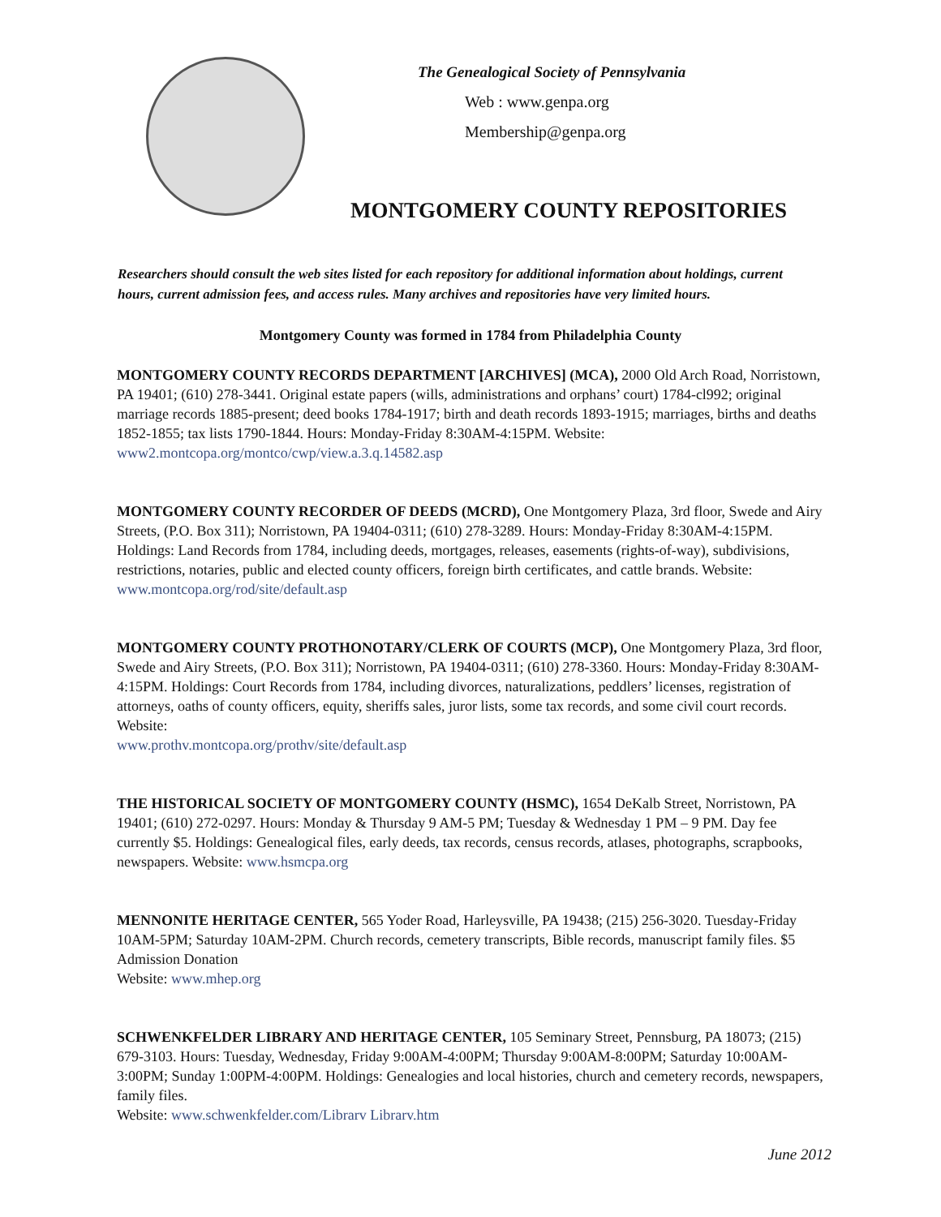The Genealogical Society of Pennsylvania
Web : www.genpa.org
Membership@genpa.org
MONTGOMERY COUNTY REPOSITORIES
Researchers should consult the web sites listed for each repository for additional information about holdings, current hours, current admission fees, and access rules. Many archives and repositories have very limited hours.
Montgomery County was formed in 1784 from Philadelphia County
MONTGOMERY COUNTY RECORDS DEPARTMENT [ARCHIVES] (MCA), 2000 Old Arch Road, Norristown, PA 19401; (610) 278-3441. Original estate papers (wills, administrations and orphans’ court) 1784-cl992; original marriage records 1885-present; deed books 1784-1917; birth and death records 1893-1915; marriages, births and deaths 1852-1855; tax lists 1790-1844. Hours: Monday-Friday 8:30AM-4:15PM. Website: www2.montcopa.org/montco/cwp/view.a.3.q.14582.asp
MONTGOMERY COUNTY RECORDER OF DEEDS (MCRD), One Montgomery Plaza, 3rd floor, Swede and Airy Streets, (P.O. Box 311); Norristown, PA 19404-0311; (610) 278-3289. Hours: Monday-Friday 8:30AM-4:15PM. Holdings: Land Records from 1784, including deeds, mortgages, releases, easements (rights-of-way), subdivisions, restrictions, notaries, public and elected county officers, foreign birth certificates, and cattle brands. Website: www.montcopa.org/rod/site/default.asp
MONTGOMERY COUNTY PROTHONOTARY/CLERK OF COURTS (MCP), One Montgomery Plaza, 3rd floor, Swede and Airy Streets, (P.O. Box 311); Norristown, PA 19404-0311; (610) 278-3360. Hours: Monday-Friday 8:30AM-4:15PM. Holdings: Court Records from 1784, including divorces, naturalizations, peddlers’ licenses, registration of attorneys, oaths of county officers, equity, sheriffs sales, juror lists, some tax records, and some civil court records. Website:
www.prothv.montcopa.org/prothv/site/default.asp
THE HISTORICAL SOCIETY OF MONTGOMERY COUNTY (HSMC), 1654 DeKalb Street, Norristown, PA 19401; (610) 272-0297. Hours: Monday & Thursday 9 AM-5 PM; Tuesday & Wednesday 1 PM – 9 PM. Day fee currently $5. Holdings: Genealogical files, early deeds, tax records, census records, atlases, photographs, scrapbooks, newspapers. Website: www.hsmcpa.org
MENNONITE HERITAGE CENTER, 565 Yoder Road, Harleysville, PA 19438; (215) 256-3020. Tuesday-Friday 10AM-5PM; Saturday 10AM-2PM. Church records, cemetery transcripts, Bible records, manuscript family files. $5 Admission Donation
Website: www.mhep.org
SCHWENKFELDER LIBRARY AND HERITAGE CENTER, 105 Seminary Street, Pennsburg, PA 18073; (215) 679-3103. Hours: Tuesday, Wednesday, Friday 9:00AM-4:00PM; Thursday 9:00AM-8:00PM; Saturday 10:00AM-3:00PM; Sunday 1:00PM-4:00PM. Holdings: Genealogies and local histories, church and cemetery records, newspapers, family files.
Website: www.schwenkfelder.com/Librarv Librarv.htm
June 2012